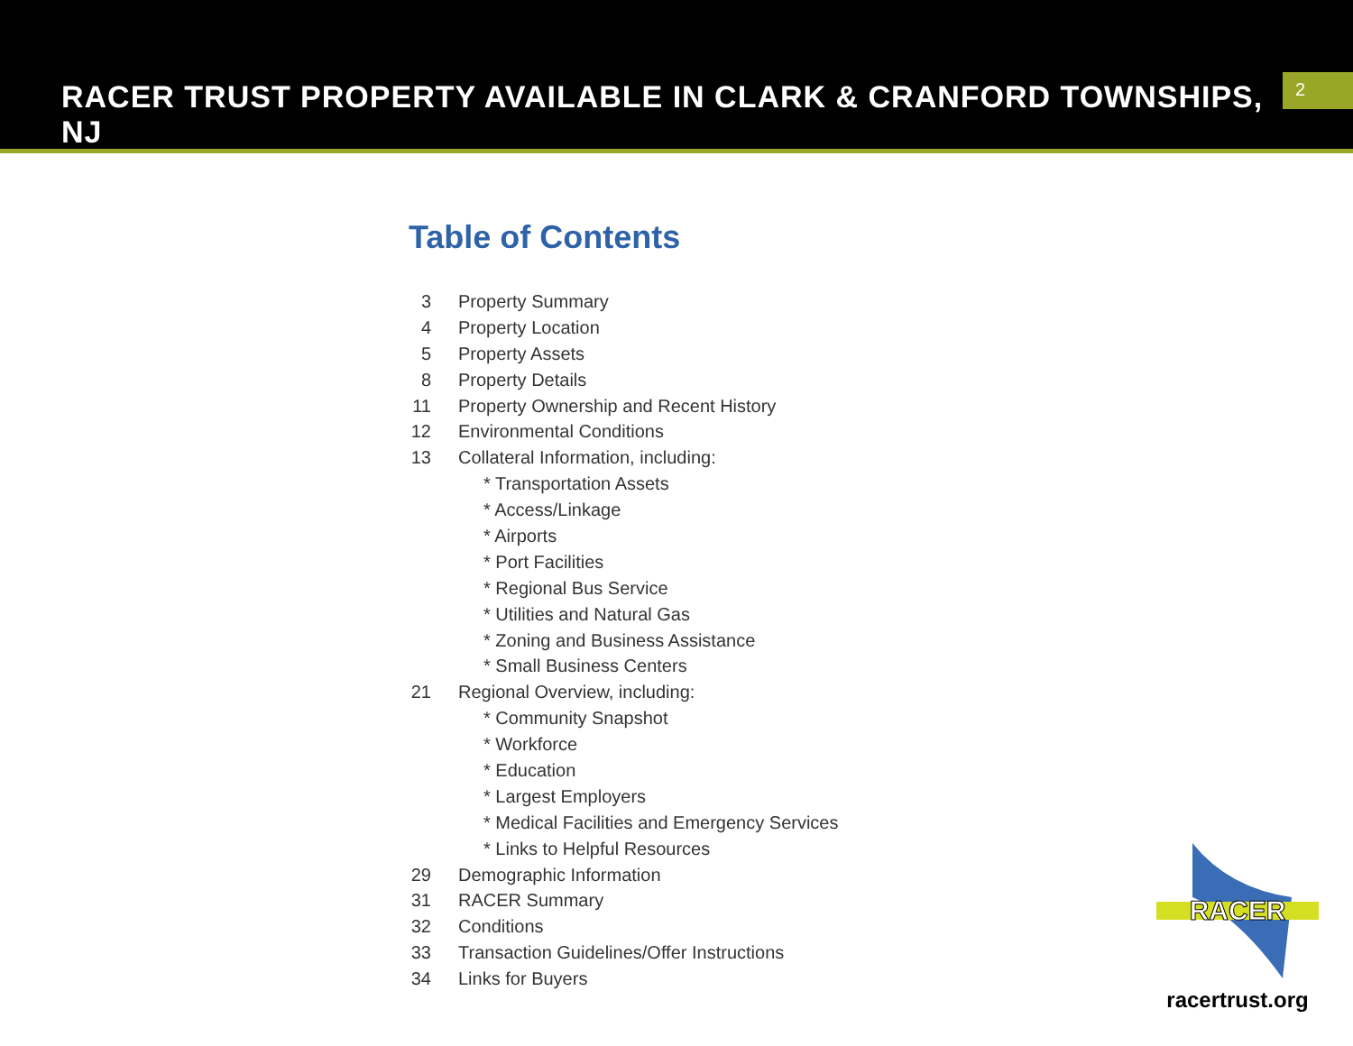RACER TRUST PROPERTY AVAILABLE IN CLARK & CRANFORD TOWNSHIPS, NJ
2
Table of Contents
3 Property Summary
4 Property Location
5 Property Assets
8 Property Details
11 Property Ownership and Recent History
12 Environmental Conditions
13 Collateral Information, including:
* Transportation Assets
* Access/Linkage
* Airports
* Port Facilities
* Regional Bus Service
* Utilities and Natural Gas
* Zoning and Business Assistance
* Small Business Centers
21 Regional Overview, including:
* Community Snapshot
* Workforce
* Education
* Largest Employers
* Medical Facilities and Emergency Services
* Links to Helpful Resources
29 Demographic Information
31 RACER Summary
32 Conditions
33 Transaction Guidelines/Offer Instructions
34 Links for Buyers
RACER
racertrust.org